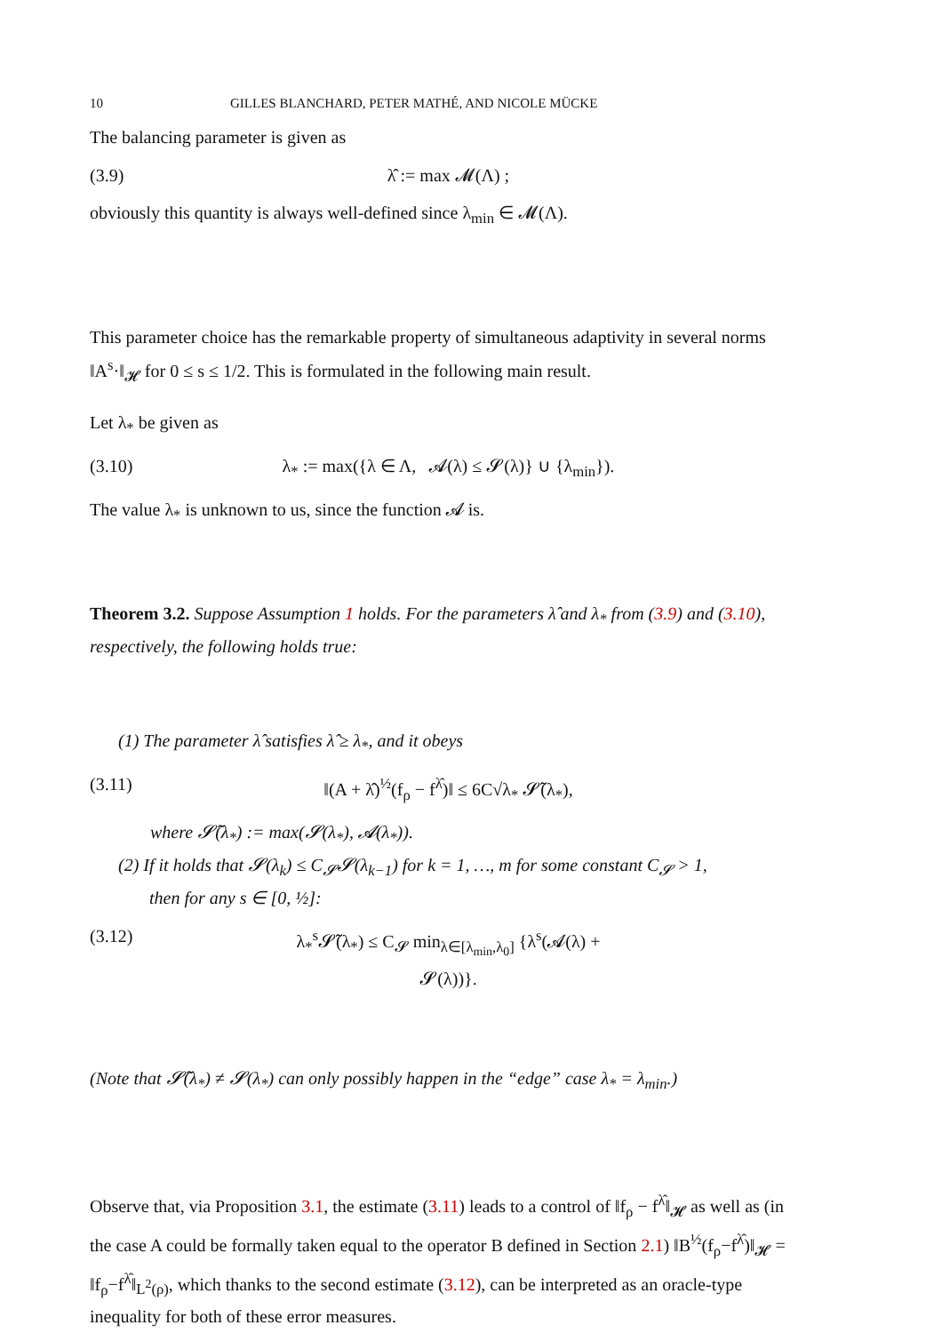10 GILLES BLANCHARD, PETER MATHÉ, AND NICOLE MÜCKE
The balancing parameter is given as
(3.9) λ̂ := max 𝓜(Λ) ;
obviously this quantity is always well-defined since λ<sub>min</sub> ∈ 𝓜(Λ).
This parameter choice has the remarkable property of simultaneous adaptivity in several norms ‖A<sup>s</sup>·‖<sub>𝓗</sub> for 0 ≤ s ≤ 1/2. This is formulated in the following main result.
Let λ<sub>*</sub> be given as
(3.10) λ<sub>*</sub> := max({λ ∈ Λ, 𝓐(λ) ≤ 𝓢(λ)} ∪ {λ<sub>min</sub>}).
The value λ<sub>*</sub> is unknown to us, since the function 𝓐 is.
Theorem 3.2. Suppose Assumption 1 holds. For the parameters λ̂ and λ<sub>*</sub> from (3.9) and (3.10), respectively, the following holds true:
(1) The parameter λ̂ satisfies λ̂ ≥ λ<sub>*</sub>, and it obeys
(3.11) ‖(A + λ̂)<sup>½</sup>(f<sub>ρ</sub> − f<sup>λ̂</sup>)‖ ≤ 6C√λ<sub>*</sub> 𝓢̃(λ<sub>*</sub>),
where 𝓢̃(λ<sub>*</sub>) := max(𝓢(λ<sub>*</sub>), 𝓐(λ<sub>*</sub>)).
(2) If it holds that 𝓢(λ<sub>k</sub>) ≤ C<sub>𝓢</sub>𝓢(λ<sub>k−1</sub>) for k = 1, …, m for some constant C<sub>𝓢</sub> > 1,
then for any s ∈ [0, ½]:
(3.12) λ<sub>*</sub><sup>s</sup>𝓢̃(λ<sub>*</sub>) ≤ C<sub>𝓢</sub> min<sub>λ∈[λ<sub>min</sub>,λ<sub>0</sub>]</sub> {λ<sup>s</sup>(𝓐(λ) + 𝓢(λ))}.
(Note that 𝓢̃(λ<sub>*</sub>) ≠ 𝓢(λ<sub>*</sub>) can only possibly happen in the “edge” case λ<sub>*</sub> = λ<sub>min</sub>.)
Observe that, via Proposition 3.1, the estimate (3.11) leads to a control of ‖f<sub>ρ</sub> − f<sup>λ̂</sup>‖<sub>𝓗</sub> as well as (in the case A could be formally taken equal to the operator B defined in Section 2.1) ‖B<sup>½</sup>(f<sub>ρ</sub>−f<sup>λ̂</sup>)‖<sub>𝓗</sub> = ‖f<sub>ρ</sub>−f<sup>λ̂</sup>‖<sub>L<sup>2</sup>(ρ)</sub>, which thanks to the second estimate (3.12), can be interpreted as an oracle-type inequality for both of these error measures.